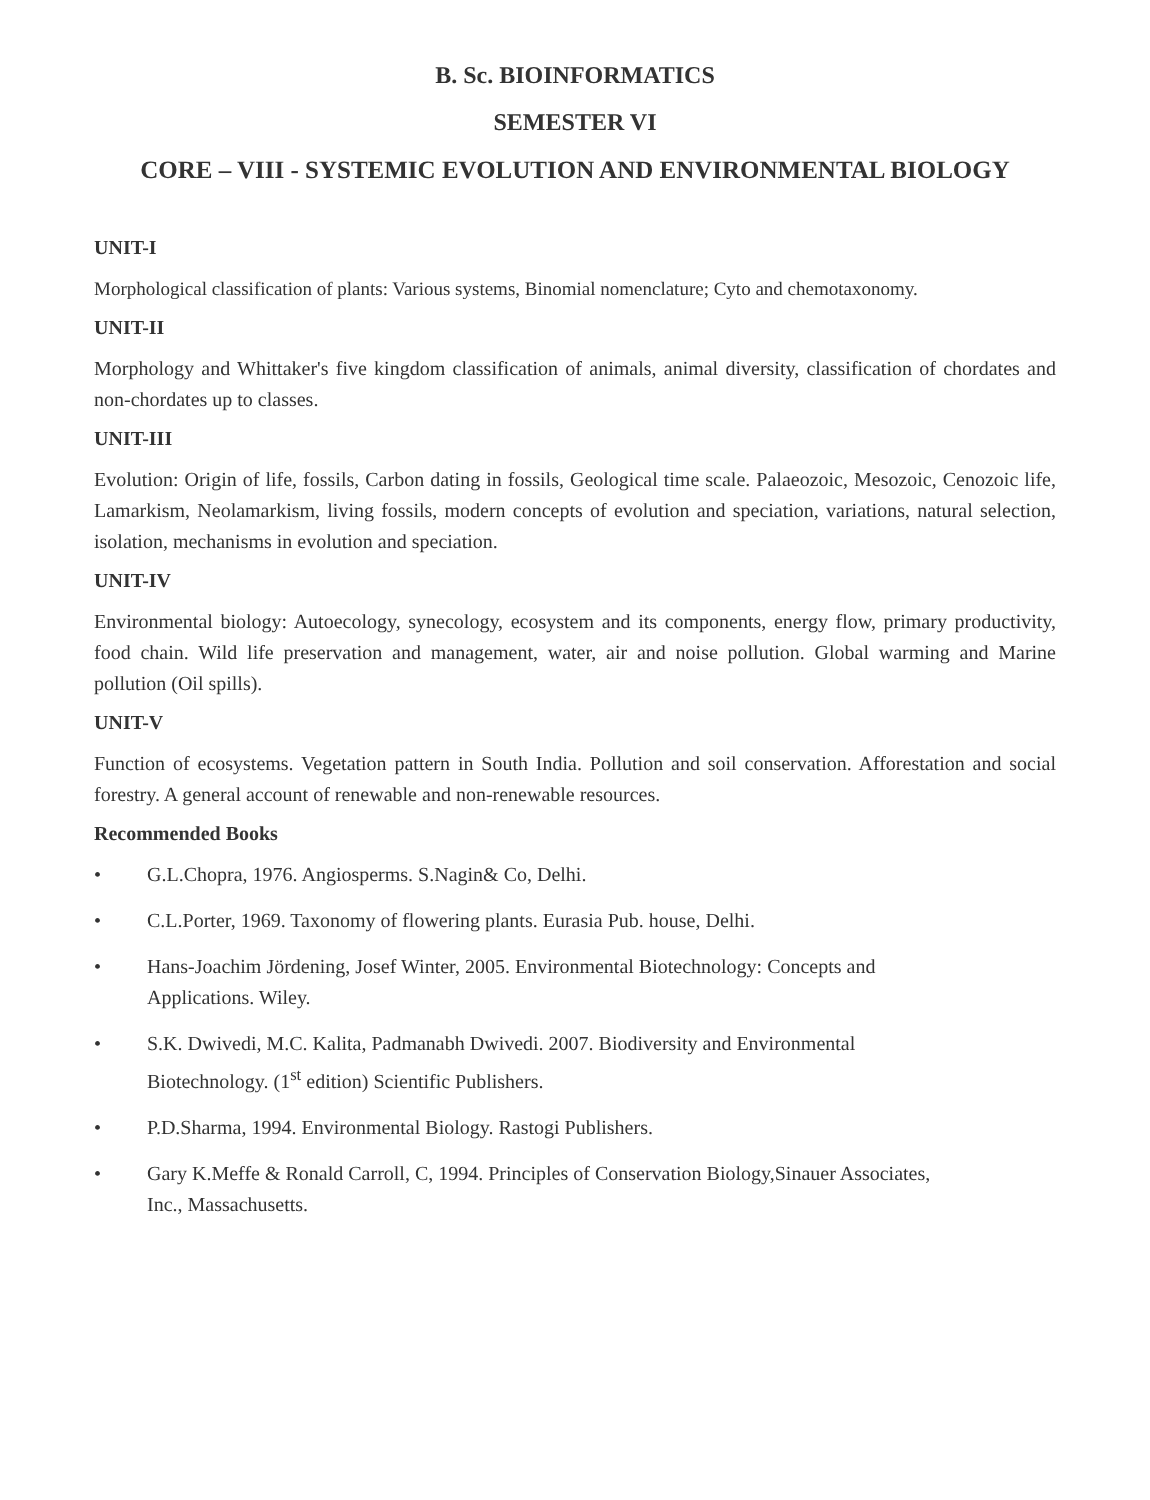B. Sc. BIOINFORMATICS
SEMESTER VI
CORE – VIII - SYSTEMIC EVOLUTION AND ENVIRONMENTAL BIOLOGY
UNIT-I
Morphological classification of plants: Various systems, Binomial nomenclature; Cyto and chemotaxonomy.
UNIT-II
Morphology and Whittaker's five kingdom classification of animals, animal diversity, classification of chordates and non-chordates up to classes.
UNIT-III
Evolution: Origin of life, fossils, Carbon dating in fossils, Geological time scale. Palaeozoic, Mesozoic, Cenozoic life, Lamarkism, Neolamarkism, living fossils, modern concepts of evolution and speciation, variations, natural selection, isolation, mechanisms in evolution and speciation.
UNIT-IV
Environmental biology: Autoecology, synecology, ecosystem and its components, energy flow, primary productivity, food chain. Wild life preservation and management, water, air and noise pollution. Global warming and Marine pollution (Oil spills).
UNIT-V
Function of ecosystems. Vegetation pattern in South India. Pollution and soil conservation. Afforestation and social forestry. A general account of renewable and non-renewable resources.
Recommended Books
• G.L.Chopra, 1976. Angiosperms. S.Nagin& Co, Delhi.
• C.L.Porter, 1969. Taxonomy of flowering plants. Eurasia Pub. house, Delhi.
• Hans-Joachim Jördening, Josef Winter, 2005. Environmental Biotechnology: Concepts and Applications. Wiley.
• S.K. Dwivedi, M.C. Kalita, Padmanabh Dwivedi. 2007. Biodiversity and Environmental Biotechnology. (1<sup>st</sup> edition) Scientific Publishers.
• P.D.Sharma, 1994. Environmental Biology. Rastogi Publishers.
• Gary K.Meffe & Ronald Carroll, C, 1994. Principles of Conservation Biology,Sinauer Associates, Inc., Massachusetts.